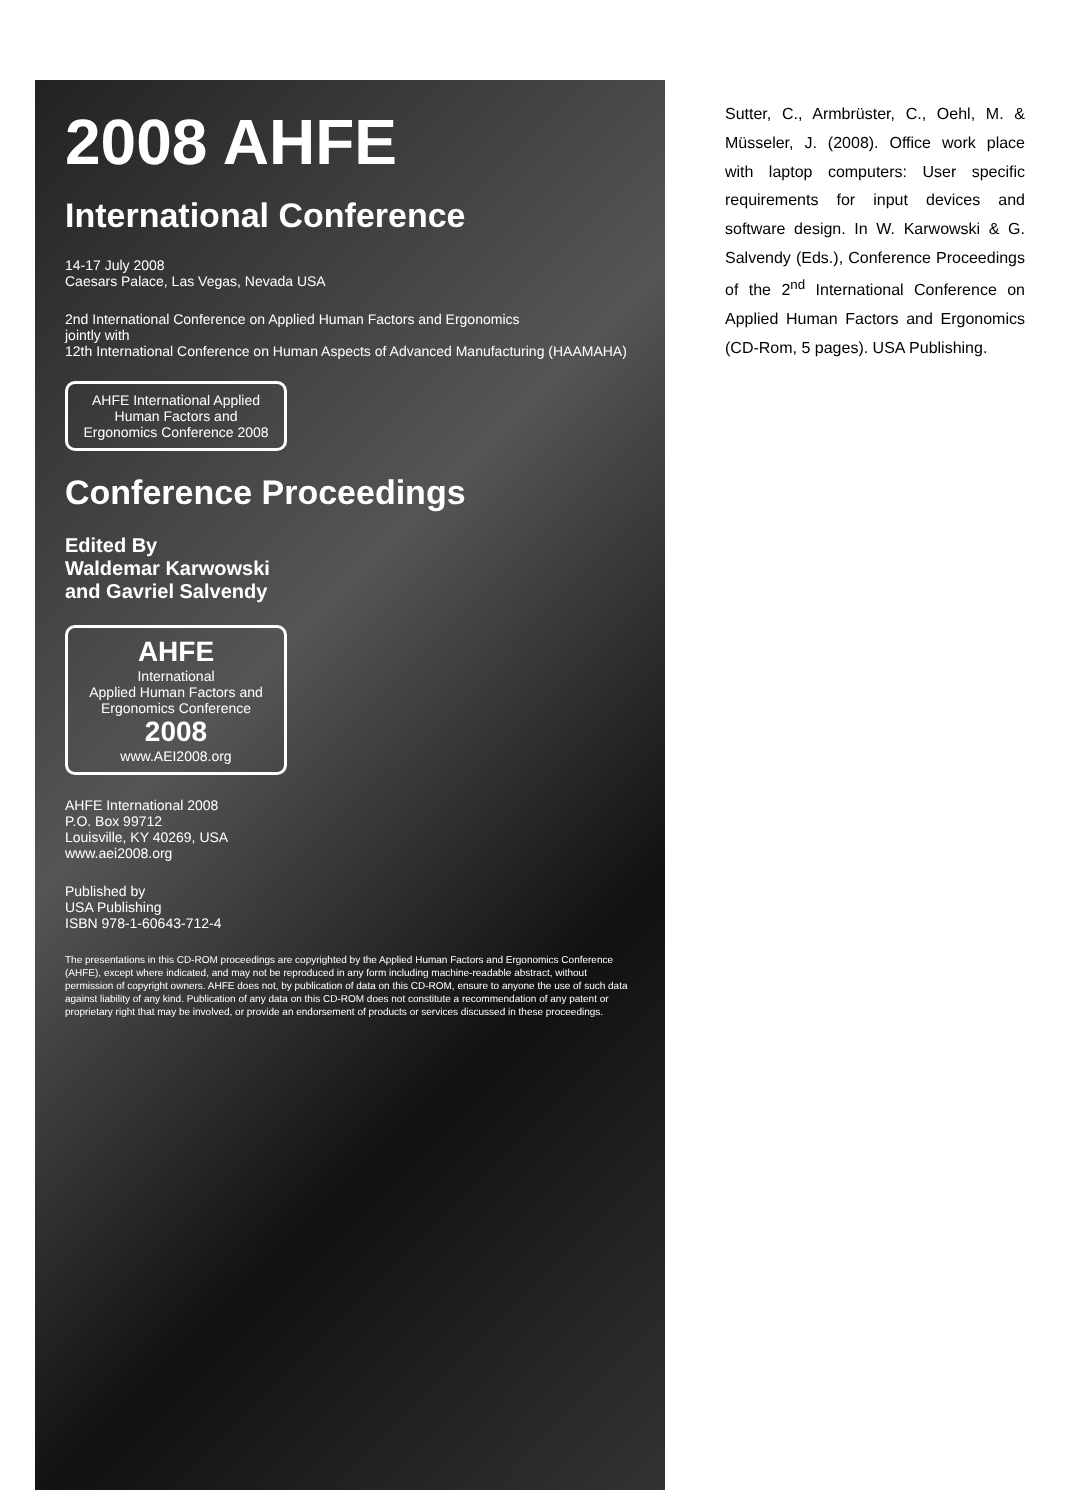2008 AHFE
International Conference
14-17 July 2008
Caesars Palace, Las Vegas, Nevada USA
2nd International Conference on Applied Human Factors and Ergonomics
jointly with
12th International Conference on Human Aspects of Advanced Manufacturing (HAAMAHA)
AHFE International Applied Human Factors and Ergonomics Conference 2008
Conference Proceedings
Edited By
Waldemar Karwowski
and Gavriel Salvendy
AHFE
International
Applied Human Factors and Ergonomics Conference
2008
www.AEI2008.org
AHFE International 2008
P.O. Box 99712
Louisville, KY 40269, USA
www.aei2008.org
Published by
USA Publishing
ISBN 978-1-60643-712-4
The presentations in this CD-ROM proceedings are copyrighted by the Applied Human Factors and Ergonomics Conference (AHFE), except where indicated, and may not be reproduced in any form including machine-readable abstract, without permission of copyright owners. AHFE does not, by publication of data on this CD-ROM, ensure to anyone the use of such data against liability of any kind. Publication of any data on this CD-ROM does not constitute a recommendation of any patent or proprietary right that may be involved, or provide an endorsement of products or services discussed in these proceedings.
Sutter, C., Armbrüster, C., Oehl, M. & Müsseler, J. (2008). Office work place with laptop computers: User specific requirements for input devices and software design. In W. Karwowski & G. Salvendy (Eds.), Conference Proceedings of the 2<sup>nd</sup> International Conference on Applied Human Factors and Ergonomics (CD-Rom, 5 pages). USA Publishing.